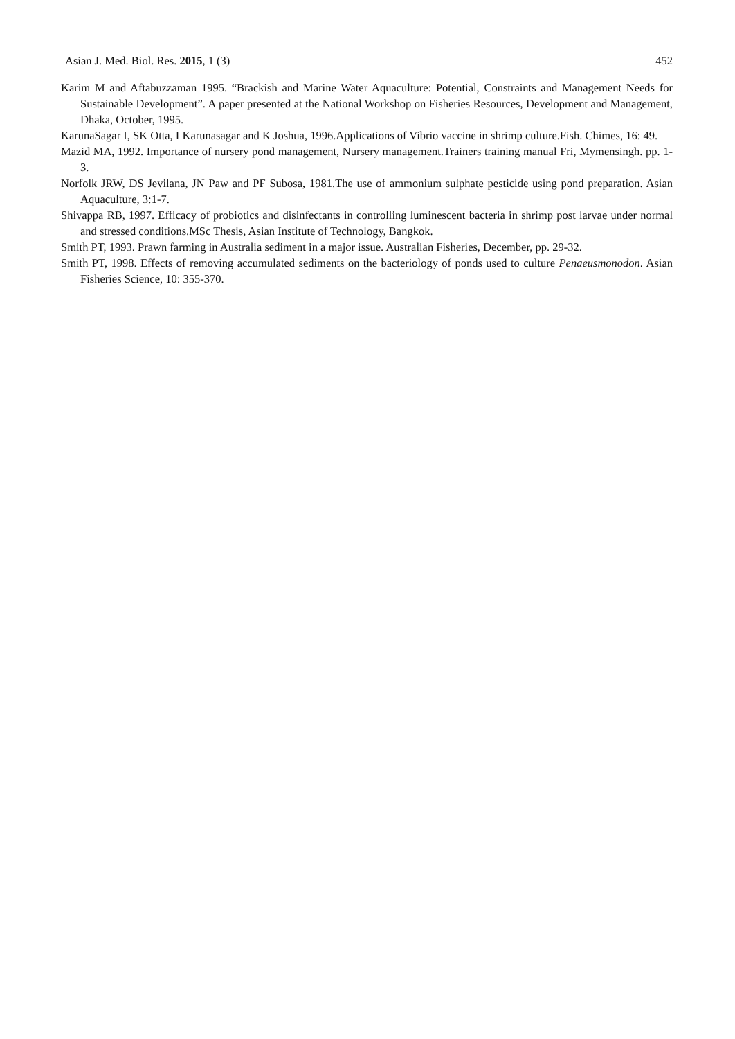Asian J. Med. Biol. Res. 2015, 1 (3) 452
Karim M and Aftabuzzaman 1995. “Brackish and Marine Water Aquaculture: Potential, Constraints and Management Needs for Sustainable Development”. A paper presented at the National Workshop on Fisheries Resources, Development and Management, Dhaka, October, 1995.
KarunaSagar I, SK Otta, I Karunasagar and K Joshua, 1996.Applications of Vibrio vaccine in shrimp culture.Fish. Chimes, 16: 49.
Mazid MA, 1992. Importance of nursery pond management, Nursery management.Trainers training manual Fri, Mymensingh. pp. 1-3.
Norfolk JRW, DS Jevilana, JN Paw and PF Subosa, 1981.The use of ammonium sulphate pesticide using pond preparation. Asian Aquaculture, 3:1-7.
Shivappa RB, 1997. Efficacy of probiotics and disinfectants in controlling luminescent bacteria in shrimp post larvae under normal and stressed conditions.MSc Thesis, Asian Institute of Technology, Bangkok.
Smith PT, 1993. Prawn farming in Australia sediment in a major issue. Australian Fisheries, December, pp. 29-32.
Smith PT, 1998. Effects of removing accumulated sediments on the bacteriology of ponds used to culture Penaeusmonodon. Asian Fisheries Science, 10: 355-370.